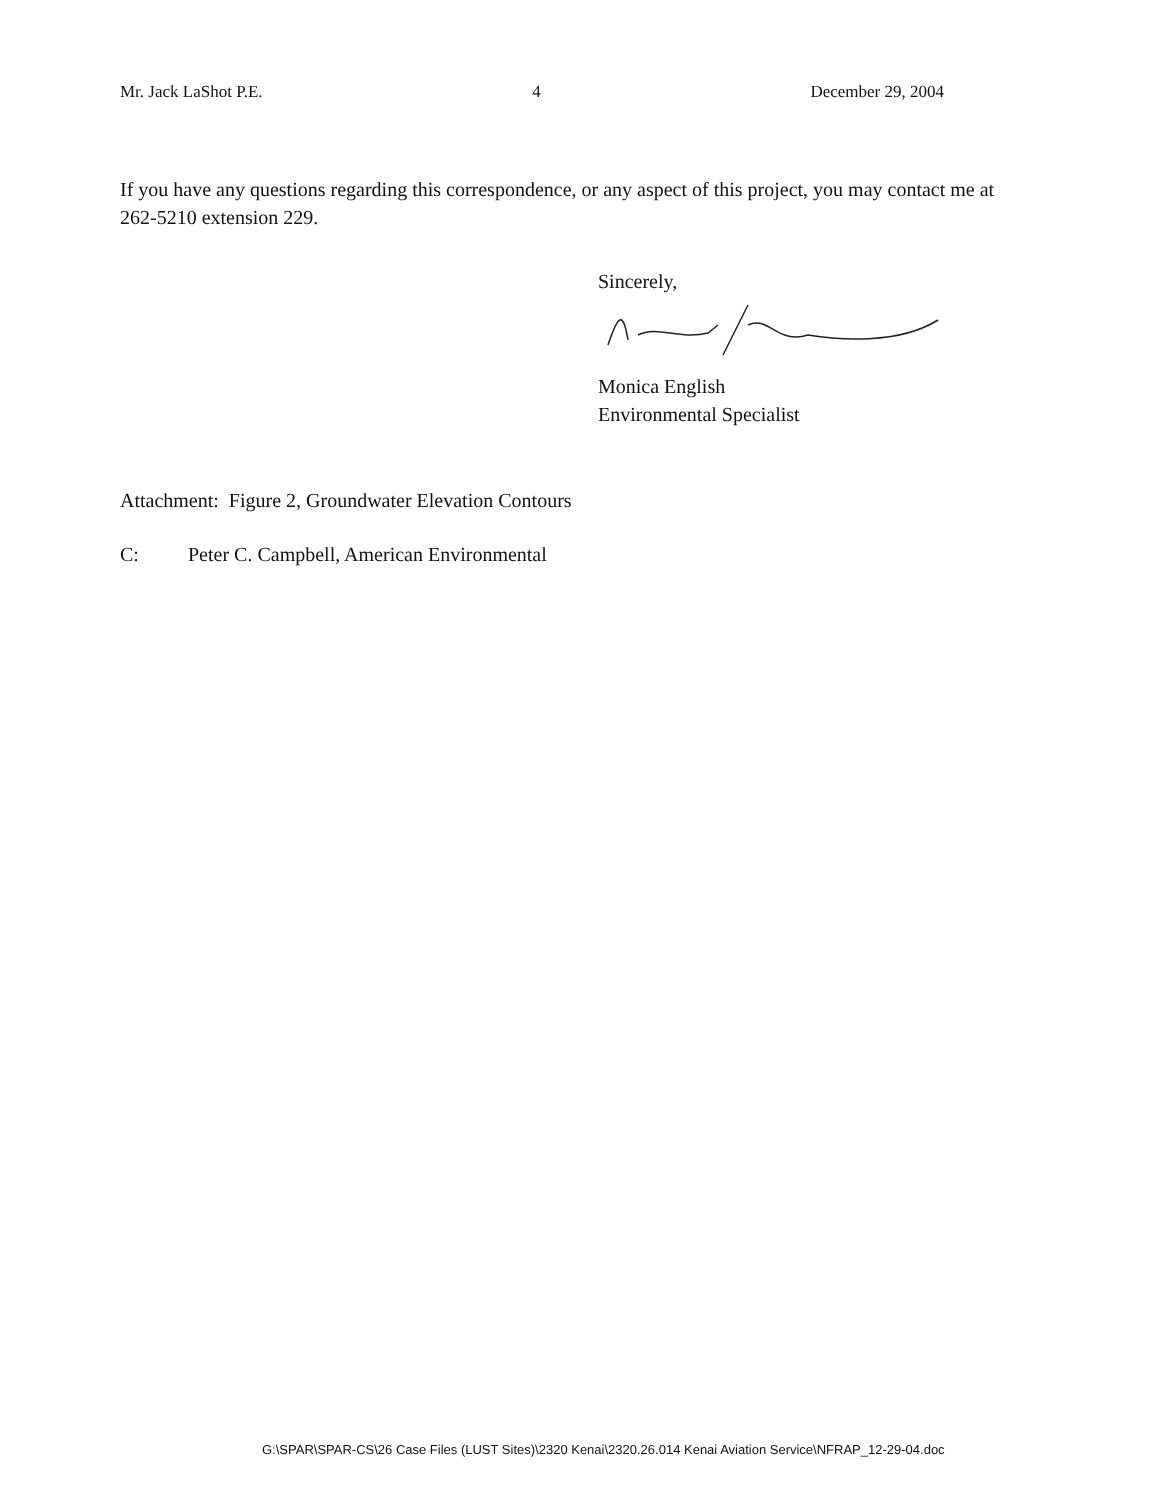Mr. Jack LaShot P.E. 4 December 29, 2004
If you have any questions regarding this correspondence, or any aspect of this project, you may contact me at 262-5210 extension 229.
Sincerely,
Monica English
Environmental Specialist
Attachment: Figure 2, Groundwater Elevation Contours
C: Peter C. Campbell, American Environmental
G:\SPAR\SPAR-CS\26 Case Files (LUST Sites)\2320 Kenai\2320.26.014 Kenai Aviation Service\NFRAP_12-29-04.doc